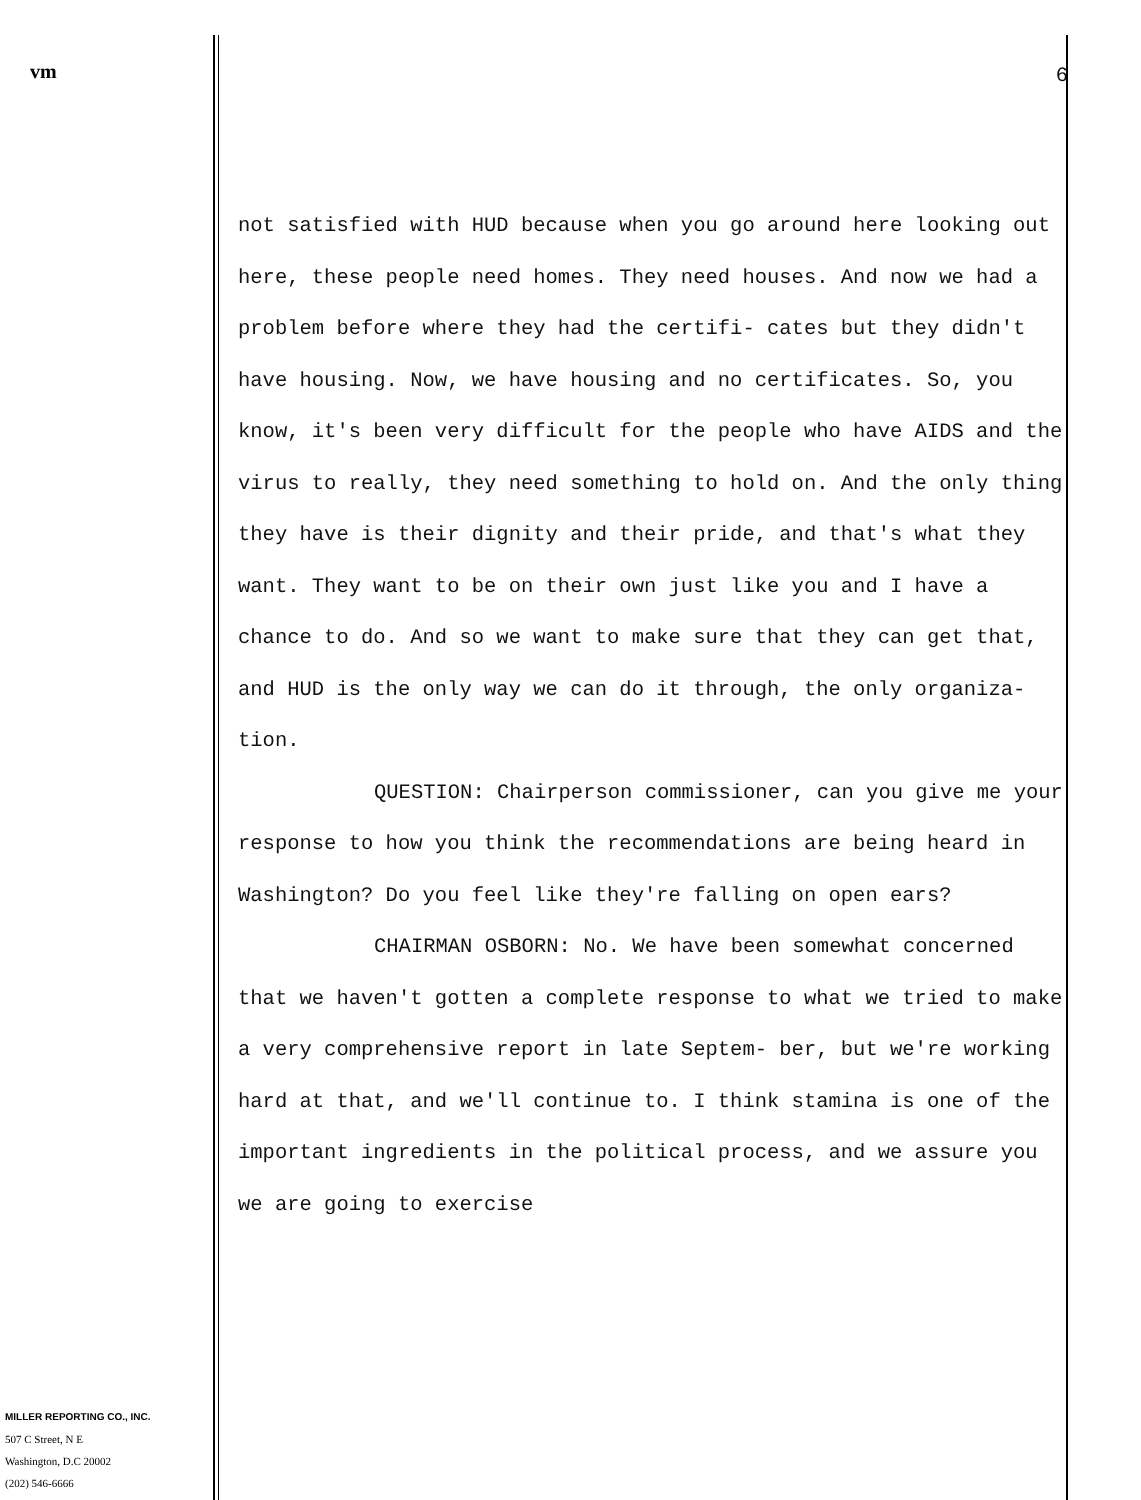vm
MILLER REPORTING CO., INC.
507 C Street, N E
Washington, D.C 20002
(202) 546-6666
6
not satisfied with HUD because when you go around here looking out here, these people need homes. They need houses. And now we had a problem before where they had the certifi- cates but they didn't have housing. Now, we have housing and no certificates. So, you know, it's been very difficult for the people who have AIDS and the virus to really, they need something to hold on. And the only thing they have is their dignity and their pride, and that's what they want. They want to be on their own just like you and I have a chance to do. And so we want to make sure that they can get that, and HUD is the only way we can do it through, the only organiza- tion.
QUESTION: Chairperson commissioner, can you give me your response to how you think the recommendations are being heard in Washington? Do you feel like they're falling on open ears?
CHAIRMAN OSBORN: No. We have been somewhat concerned that we haven't gotten a complete response to what we tried to make a very comprehensive report in late Septem- ber, but we're working hard at that, and we'll continue to. I think stamina is one of the important ingredients in the political process, and we assure you we are going to exercise